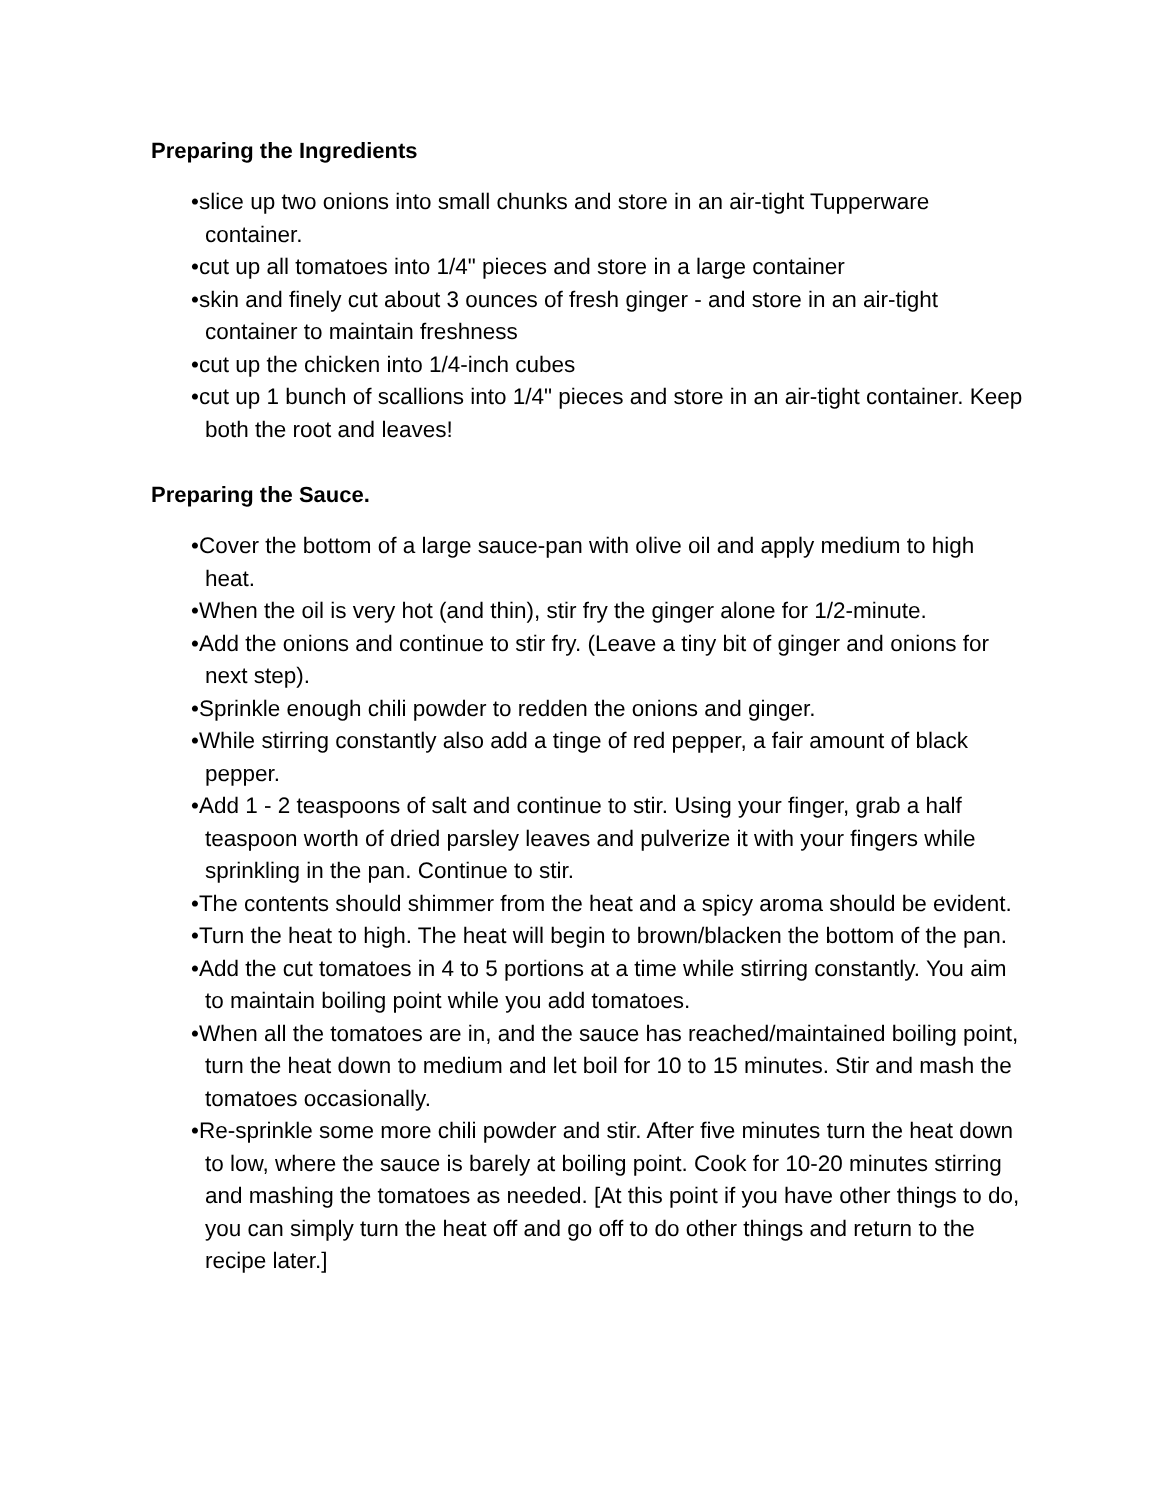Preparing the Ingredients
•slice up two onions into small chunks and store in an air-tight Tupperware container.
•cut up all tomatoes into 1/4" pieces and store in a large container
•skin and finely cut about 3 ounces of fresh ginger - and store in an air-tight container to maintain freshness
•cut up the chicken into 1/4-inch cubes
•cut up 1 bunch of scallions into 1/4" pieces and store in an air-tight container. Keep both the root and leaves!
Preparing the Sauce.
•Cover the bottom of a large sauce-pan with olive oil and apply medium to high heat.
•When the oil is very hot (and thin), stir fry the ginger alone for 1/2-minute.
•Add the onions and continue to stir fry. (Leave a tiny bit of ginger and onions for next step).
•Sprinkle enough chili powder to redden the onions and ginger.
•While stirring constantly also add a tinge of red pepper, a fair amount of black pepper.
•Add 1 - 2 teaspoons of salt and continue to stir. Using your finger, grab a half teaspoon worth of dried parsley leaves and pulverize it with your fingers while sprinkling in the pan. Continue to stir.
•The contents should shimmer from the heat and a spicy aroma should be evident.
•Turn the heat to high. The heat will begin to brown/blacken the bottom of the pan.
•Add the cut tomatoes in 4 to 5 portions at a time while stirring constantly. You aim to maintain boiling point while you add tomatoes.
•When all the tomatoes are in, and the sauce has reached/maintained boiling point, turn the heat down to medium and let boil for 10 to 15 minutes. Stir and mash the tomatoes occasionally.
•Re-sprinkle some more chili powder and stir. After five minutes turn the heat down to low, where the sauce is barely at boiling point. Cook for 10-20 minutes stirring and mashing the tomatoes as needed. [At this point if you have other things to do, you can simply turn the heat off and go off to do other things and return to the recipe later.]